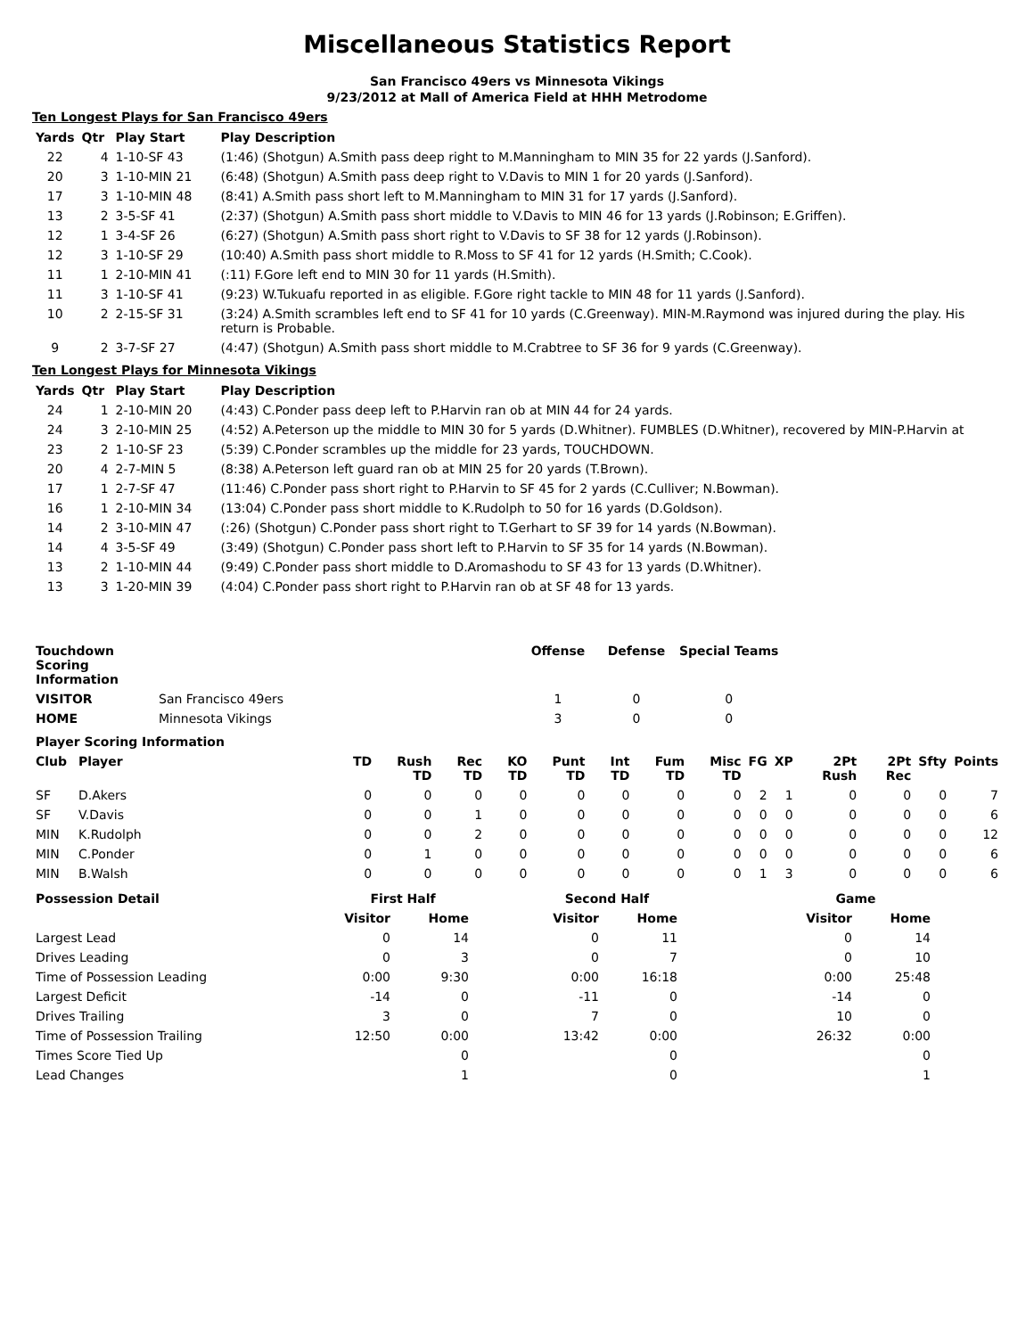Miscellaneous Statistics Report
San Francisco 49ers vs Minnesota Vikings
9/23/2012 at Mall of America Field at HHH Metrodome
Ten Longest Plays for San Francisco 49ers
| Yards | Qtr | Play Start | Play Description |
| --- | --- | --- | --- |
| 22 | 4 | 1-10-SF 43 | (1:46) (Shotgun) A.Smith pass deep right to M.Manningham to MIN 35 for 22 yards (J.Sanford). |
| 20 | 3 | 1-10-MIN 21 | (6:48) (Shotgun) A.Smith pass deep right to V.Davis to MIN 1 for 20 yards (J.Sanford). |
| 17 | 3 | 1-10-MIN 48 | (8:41) A.Smith pass short left to M.Manningham to MIN 31 for 17 yards (J.Sanford). |
| 13 | 2 | 3-5-SF 41 | (2:37) (Shotgun) A.Smith pass short middle to V.Davis to MIN 46 for 13 yards (J.Robinson; E.Griffen). |
| 12 | 1 | 3-4-SF 26 | (6:27) (Shotgun) A.Smith pass short right to V.Davis to SF 38 for 12 yards (J.Robinson). |
| 12 | 3 | 1-10-SF 29 | (10:40) A.Smith pass short middle to R.Moss to SF 41 for 12 yards (H.Smith; C.Cook). |
| 11 | 1 | 2-10-MIN 41 | (:11) F.Gore left end to MIN 30 for 11 yards (H.Smith). |
| 11 | 3 | 1-10-SF 41 | (9:23) W.Tukuafu reported in as eligible. F.Gore right tackle to MIN 48 for 11 yards (J.Sanford). |
| 10 | 2 | 2-15-SF 31 | (3:24) A.Smith scrambles left end to SF 41 for 10 yards (C.Greenway). MIN-M.Raymond was injured during the play. His return is Probable. |
| 9 | 2 | 3-7-SF 27 | (4:47) (Shotgun) A.Smith pass short middle to M.Crabtree to SF 36 for 9 yards (C.Greenway). |
Ten Longest Plays for Minnesota Vikings
| Yards | Qtr | Play Start | Play Description |
| --- | --- | --- | --- |
| 24 | 1 | 2-10-MIN 20 | (4:43) C.Ponder pass deep left to P.Harvin ran ob at MIN 44 for 24 yards. |
| 24 | 3 | 2-10-MIN 25 | (4:52) A.Peterson up the middle to MIN 30 for 5 yards (D.Whitner). FUMBLES (D.Whitner), recovered by MIN-P.Harvin at |
| 23 | 2 | 1-10-SF 23 | (5:39) C.Ponder scrambles up the middle for 23 yards, TOUCHDOWN. |
| 20 | 4 | 2-7-MIN 5 | (8:38) A.Peterson left guard ran ob at MIN 25 for 20 yards (T.Brown). |
| 17 | 1 | 2-7-SF 47 | (11:46) C.Ponder pass short right to P.Harvin to SF 45 for 2 yards (C.Culliver; N.Bowman). |
| 16 | 1 | 2-10-MIN 34 | (13:04) C.Ponder pass short middle to K.Rudolph to 50 for 16 yards (D.Goldson). |
| 14 | 2 | 3-10-MIN 47 | (:26) (Shotgun) C.Ponder pass short right to T.Gerhart to SF 39 for 14 yards (N.Bowman). |
| 14 | 4 | 3-5-SF 49 | (3:49) (Shotgun) C.Ponder pass short left to P.Harvin to SF 35 for 14 yards (N.Bowman). |
| 13 | 2 | 1-10-MIN 44 | (9:49) C.Ponder pass short middle to D.Aromashodu to SF 43 for 13 yards (D.Whitner). |
| 13 | 3 | 1-20-MIN 39 | (4:04) C.Ponder pass short right to P.Harvin ran ob at SF 48 for 13 yards. |
| Touchdown Scoring Information | | Offense | Defense | Special Teams |
| --- | --- | --- | --- | --- |
| VISITOR | San Francisco 49ers | 1 | 0 | 0 |
| HOME | Minnesota Vikings | 3 | 0 | 0 |
| Player Scoring Information | | | | | | | | | | | | | | | |
| --- | --- | --- | --- | --- | --- | --- | --- | --- | --- | --- | --- | --- | --- | --- | --- |
| Club | Player | TD | Rush TD | Rec TD | KO TD | Punt TD | Int TD | Fum TD | Misc TD | FG | XP | 2Pt Rush | 2Pt Rec | Sfty | Points |
| SF | D.Akers | 0 | 0 | 0 | 0 | 0 | 0 | 0 | 0 | 2 | 1 | 0 | 0 | 0 | 7 |
| SF | V.Davis | 0 | 0 | 1 | 0 | 0 | 0 | 0 | 0 | 0 | 0 | 0 | 0 | 0 | 6 |
| MIN | K.Rudolph | 0 | 0 | 2 | 0 | 0 | 0 | 0 | 0 | 0 | 0 | 0 | 0 | 0 | 12 |
| MIN | C.Ponder | 0 | 1 | 0 | 0 | 0 | 0 | 0 | 0 | 0 | 0 | 0 | 0 | 0 | 6 |
| MIN | B.Walsh | 0 | 0 | 0 | 0 | 0 | 0 | 0 | 0 | 1 | 3 | 0 | 0 | 0 | 6 |
| Possession Detail | First Half | | | Second Half | | | Game | |
| --- | --- | --- | --- | --- | --- | --- | --- | --- |
| | Visitor | Home | | Visitor | Home | | Visitor | Home |
| Largest Lead | 0 | 14 | | 0 | 11 | | 0 | 14 |
| Drives Leading | 0 | 3 | | 0 | 7 | | 0 | 10 |
| Time of Possession Leading | 0:00 | 9:30 | | 0:00 | 16:18 | | 0:00 | 25:48 |
| Largest Deficit | -14 | 0 | | -11 | 0 | | -14 | 0 |
| Drives Trailing | 3 | 0 | | 7 | 0 | | 10 | 0 |
| Time of Possession Trailing | 12:50 | 0:00 | | 13:42 | 0:00 | | 26:32 | 0:00 |
| Times Score Tied Up | | 0 | | | 0 | | | 0 |
| Lead Changes | | 1 | | | 0 | | | 1 |